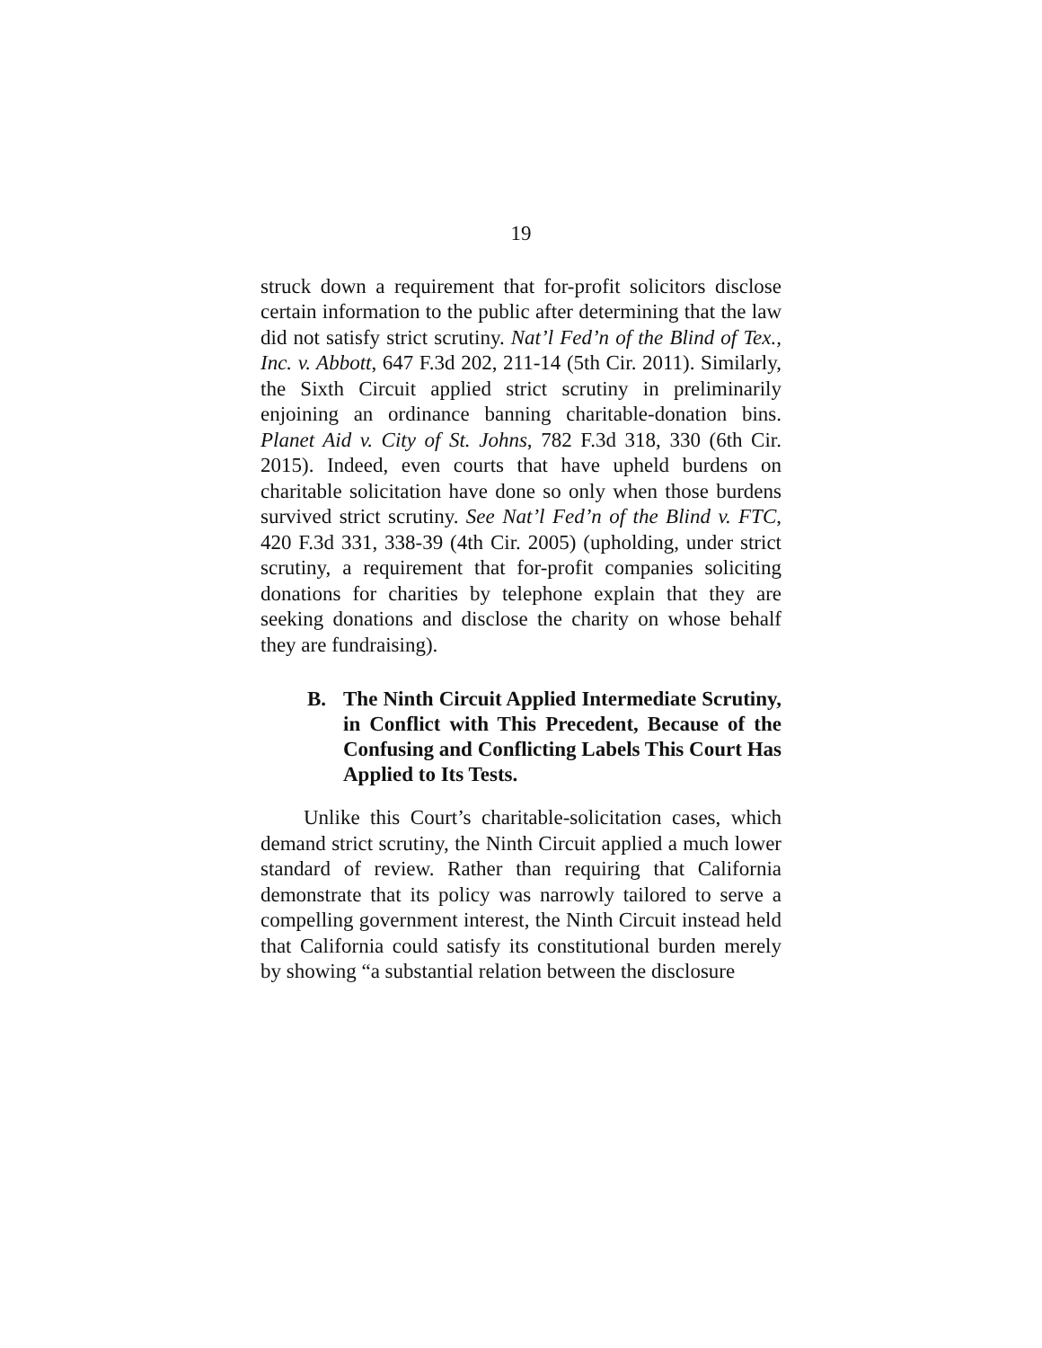19
struck down a requirement that for-profit solicitors disclose certain information to the public after determining that the law did not satisfy strict scrutiny. Nat’l Fed’n of the Blind of Tex., Inc. v. Abbott, 647 F.3d 202, 211-14 (5th Cir. 2011). Similarly, the Sixth Circuit applied strict scrutiny in preliminarily enjoining an ordinance banning charitable-donation bins. Planet Aid v. City of St. Johns, 782 F.3d 318, 330 (6th Cir. 2015). Indeed, even courts that have upheld burdens on charitable solicitation have done so only when those burdens survived strict scrutiny. See Nat’l Fed’n of the Blind v. FTC, 420 F.3d 331, 338-39 (4th Cir. 2005) (upholding, under strict scrutiny, a requirement that for-profit companies soliciting donations for charities by telephone explain that they are seeking donations and disclose the charity on whose behalf they are fundraising).
B. The Ninth Circuit Applied Intermediate Scrutiny, in Conflict with This Precedent, Because of the Confusing and Conflicting Labels This Court Has Applied to Its Tests.
Unlike this Court’s charitable-solicitation cases, which demand strict scrutiny, the Ninth Circuit applied a much lower standard of review. Rather than requiring that California demonstrate that its policy was narrowly tailored to serve a compelling government interest, the Ninth Circuit instead held that California could satisfy its constitutional burden merely by showing “a substantial relation between the disclosure